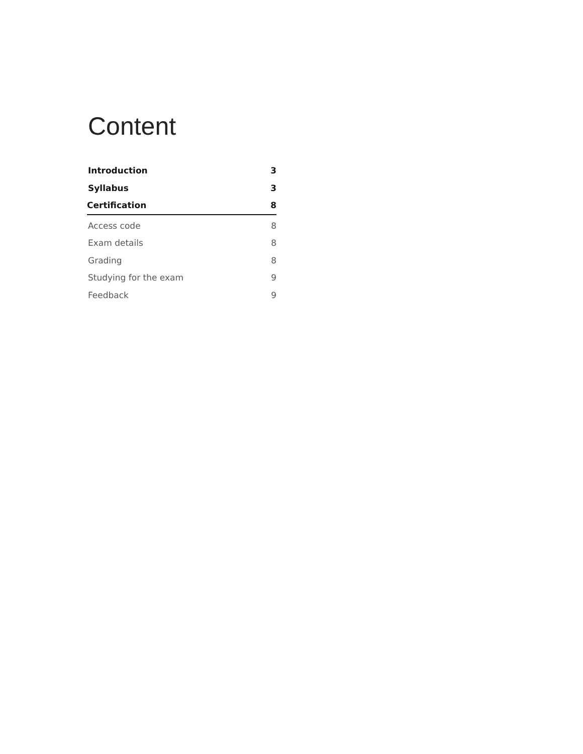Content
Introduction 3
Syllabus 3
Certification 8
Access code 8
Exam details 8
Grading 8
Studying for the exam 9
Feedback 9